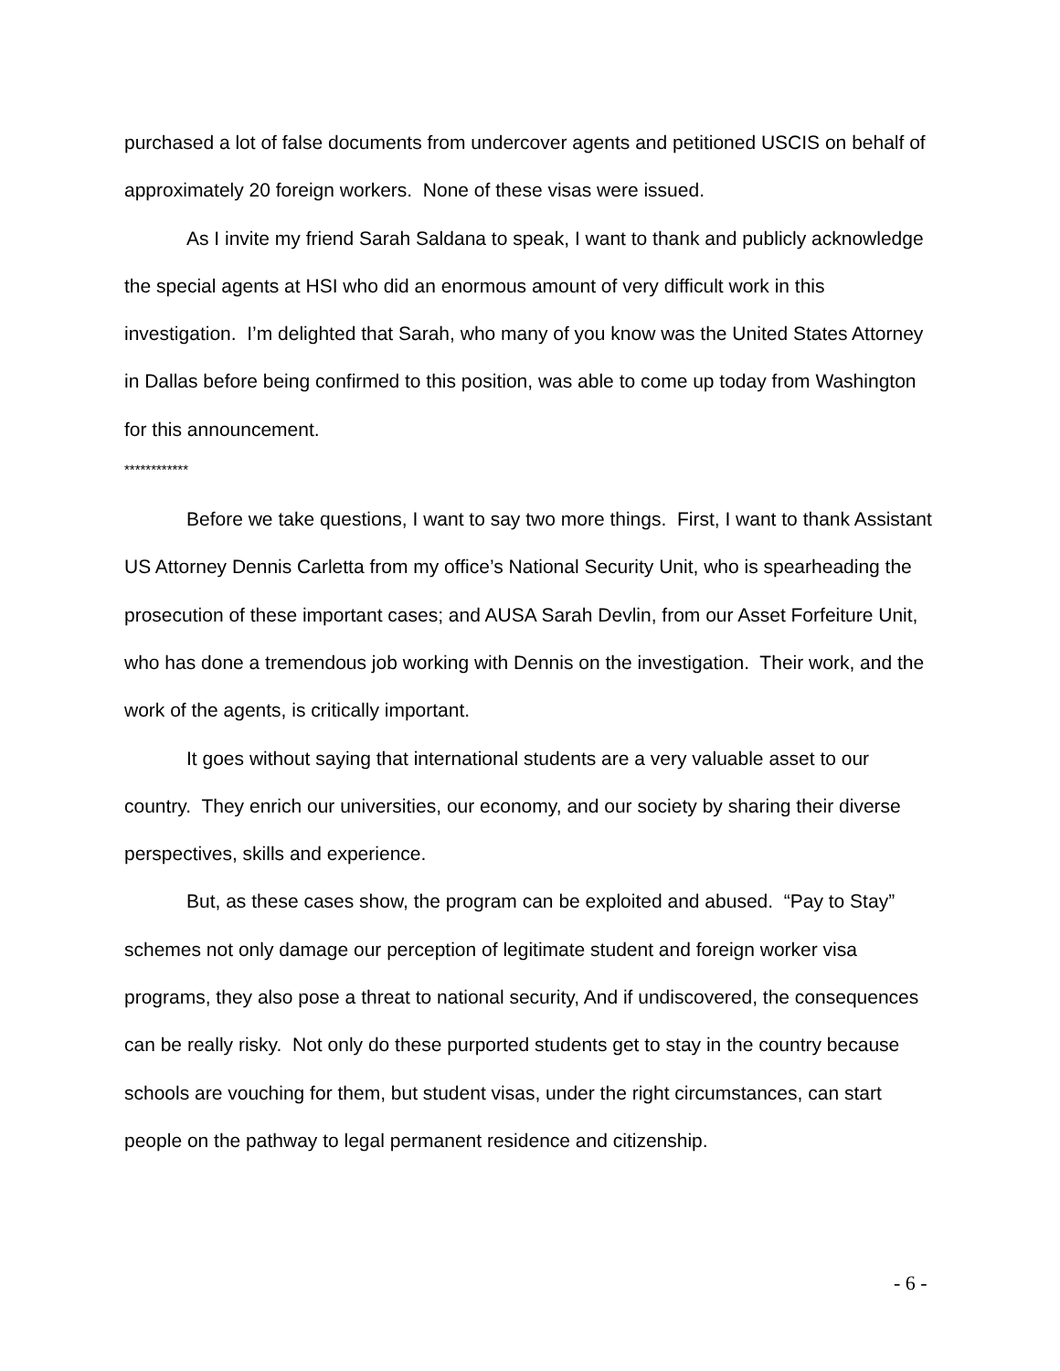purchased a lot of false documents from undercover agents and petitioned USCIS on behalf of approximately 20 foreign workers. None of these visas were issued.
As I invite my friend Sarah Saldana to speak, I want to thank and publicly acknowledge the special agents at HSI who did an enormous amount of very difficult work in this investigation. I’m delighted that Sarah, who many of you know was the United States Attorney in Dallas before being confirmed to this position, was able to come up today from Washington for this announcement.
************
Before we take questions, I want to say two more things. First, I want to thank Assistant US Attorney Dennis Carletta from my office’s National Security Unit, who is spearheading the prosecution of these important cases; and AUSA Sarah Devlin, from our Asset Forfeiture Unit, who has done a tremendous job working with Dennis on the investigation. Their work, and the work of the agents, is critically important.
It goes without saying that international students are a very valuable asset to our country. They enrich our universities, our economy, and our society by sharing their diverse perspectives, skills and experience.
But, as these cases show, the program can be exploited and abused. “Pay to Stay” schemes not only damage our perception of legitimate student and foreign worker visa programs, they also pose a threat to national security, And if undiscovered, the consequences can be really risky. Not only do these purported students get to stay in the country because schools are vouching for them, but student visas, under the right circumstances, can start people on the pathway to legal permanent residence and citizenship.
- 6 -